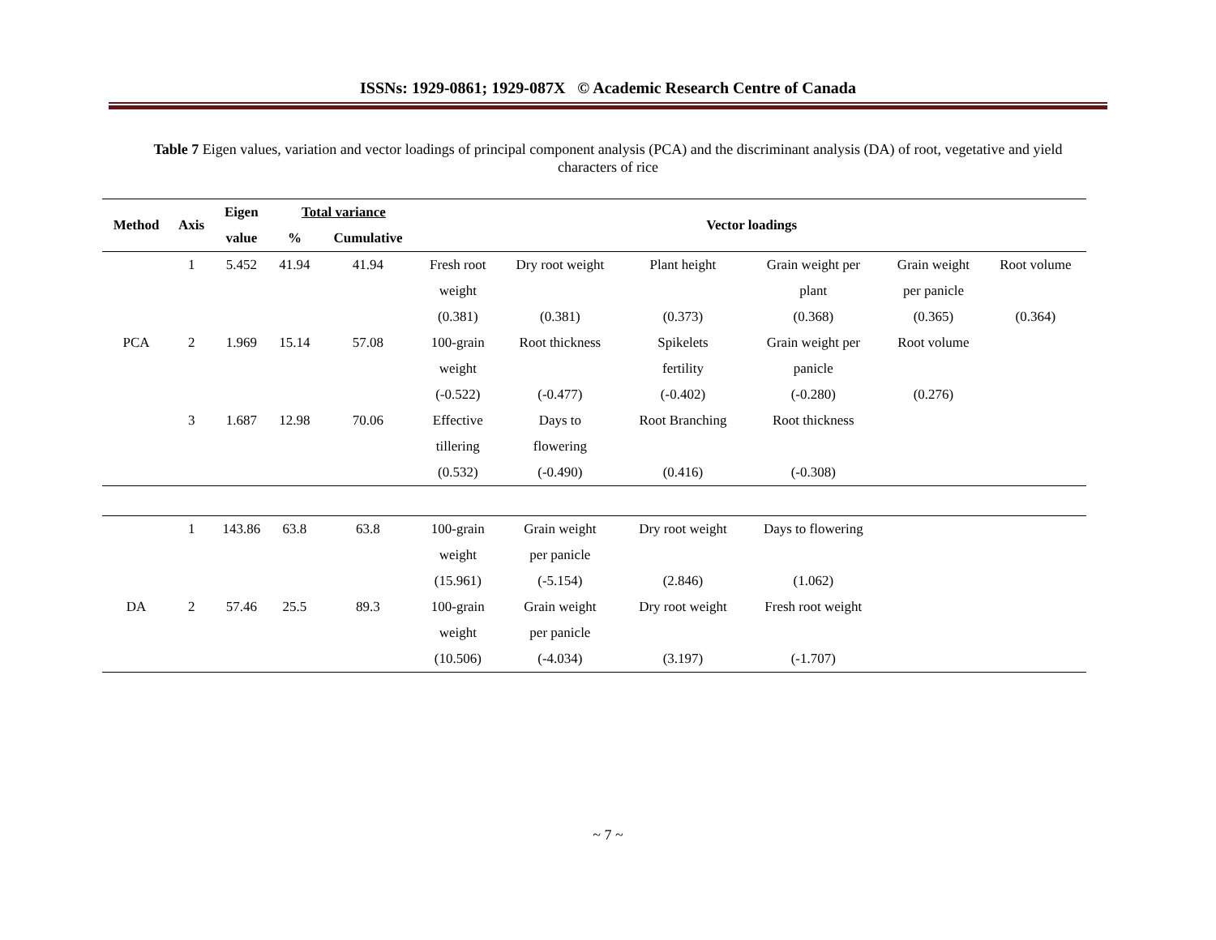ISSNs: 1929-0861; 1929-087X © Academic Research Centre of Canada
Table 7 Eigen values, variation and vector loadings of principal component analysis (PCA) and the discriminant analysis (DA) of root, vegetative and yield characters of rice
| Method | Axis | Eigen | Total variance | | Vector loadings | | | | | |
| --- | --- | --- | --- | --- | --- | --- | --- | --- | --- | --- |
| | | value | % | Cumulative | | | | | | |
| | 1 | 5.452 | 41.94 | 41.94 | Fresh root | Dry root weight | Plant height | Grain weight per | Grain weight | Root volume |
| | | | | | weight | | | plant | per panicle | |
| | | | | | (0.381) | (0.381) | (0.373) | (0.368) | (0.365) | (0.364) |
| PCA | 2 | 1.969 | 15.14 | 57.08 | 100-grain | Root thickness | Spikelets | Grain weight per | Root volume | |
| | | | | | weight | | fertility | panicle | | |
| | | | | | (-0.522) | (-0.477) | (-0.402) | (-0.280) | (0.276) | |
| | 3 | 1.687 | 12.98 | 70.06 | Effective | Days to | Root Branching | Root thickness | | |
| | | | | | tillering | flowering | | | | |
| | | | | | (0.532) | (-0.490) | (0.416) | (-0.308) | | |
| | 1 | 143.86 | 63.8 | 63.8 | 100-grain | Grain weight | Dry root weight | Days to flowering | | |
| | | | | | weight | per panicle | | | | |
| | | | | | (15.961) | (-5.154) | (2.846) | (1.062) | | |
| DA | 2 | 57.46 | 25.5 | 89.3 | 100-grain | Grain weight | Dry root weight | Fresh root weight | | |
| | | | | | weight | per panicle | | | | |
| | | | | | (10.506) | (-4.034) | (3.197) | (-1.707) | | |
~ 7 ~